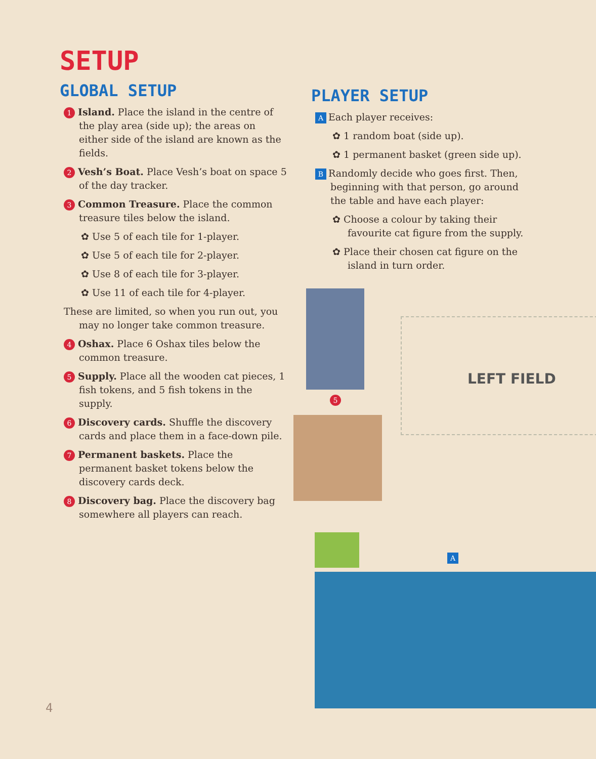SETUP
GLOBAL SETUP
1 Island. Place the island in the centre of the play area (side up); the areas on either side of the island are known as the fields.
2 Vesh’s Boat. Place Vesh’s boat on space 5 of the day tracker.
3 Common Treasure. Place the common treasure tiles below the island.
✿ Use 5 of each tile for 1-player.
✿ Use 5 of each tile for 2-player.
✿ Use 8 of each tile for 3-player.
✿ Use 11 of each tile for 4-player.
These are limited, so when you run out, you may no longer take common treasure.
4 Oshax. Place 6 Oshax tiles below the common treasure.
5 Supply. Place all the wooden cat pieces, 1 fish tokens, and 5 fish tokens in the supply.
6 Discovery cards. Shuffle the discovery cards and place them in a face-down pile.
7 Permanent baskets. Place the permanent basket tokens below the discovery cards deck.
8 Discovery bag. Place the discovery bag somewhere all players can reach.
PLAYER SETUP
A Each player receives:
✿ 1 random boat (side up).
✿ 1 permanent basket (green side up).
B Randomly decide who goes first. Then, beginning with that person, go around the table and have each player:
✿ Choose a colour by taking their favourite cat figure from the supply.
✿ Place their chosen cat figure on the island in turn order.
5
LEFT FIELD
A
4